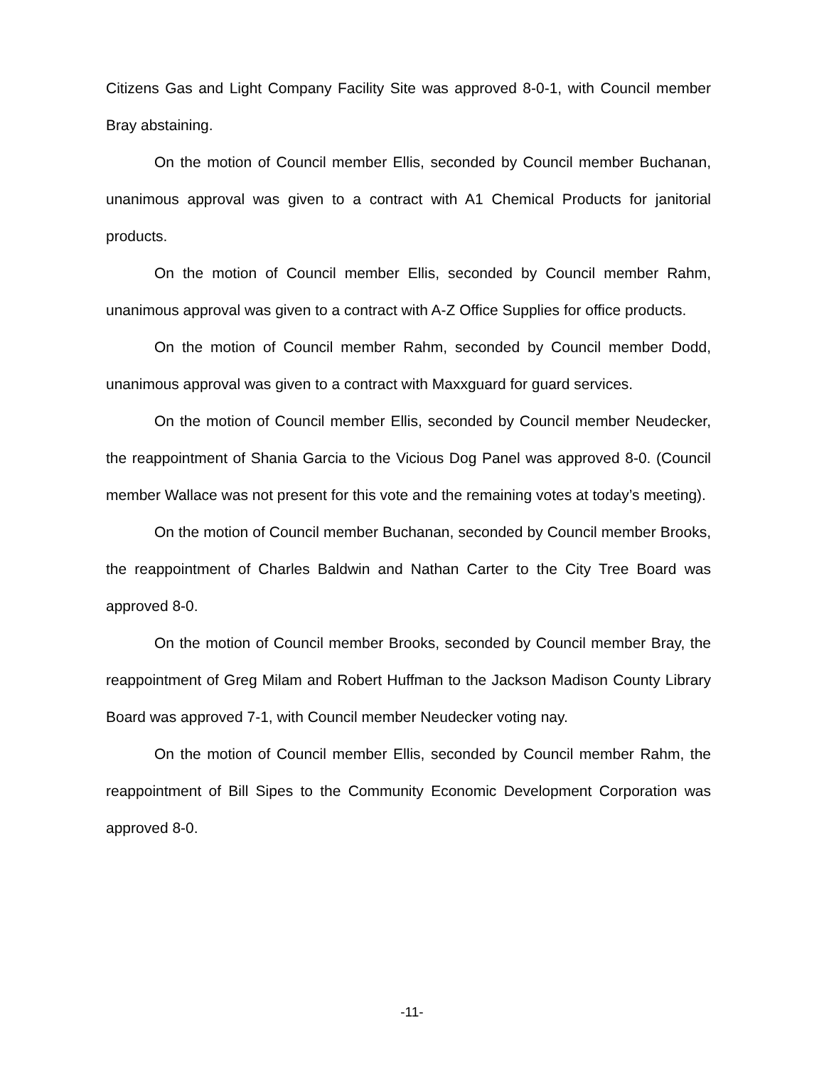Citizens Gas and Light Company Facility Site was approved 8-0-1, with Council member Bray abstaining.
On the motion of Council member Ellis, seconded by Council member Buchanan, unanimous approval was given to a contract with A1 Chemical Products for janitorial products.
On the motion of Council member Ellis, seconded by Council member Rahm, unanimous approval was given to a contract with A-Z Office Supplies for office products.
On the motion of Council member Rahm, seconded by Council member Dodd, unanimous approval was given to a contract with Maxxguard for guard services.
On the motion of Council member Ellis, seconded by Council member Neudecker, the reappointment of Shania Garcia to the Vicious Dog Panel was approved 8-0. (Council member Wallace was not present for this vote and the remaining votes at today’s meeting).
On the motion of Council member Buchanan, seconded by Council member Brooks, the reappointment of Charles Baldwin and Nathan Carter to the City Tree Board was approved 8-0.
On the motion of Council member Brooks, seconded by Council member Bray, the reappointment of Greg Milam and Robert Huffman to the Jackson Madison County Library Board was approved 7-1, with Council member Neudecker voting nay.
On the motion of Council member Ellis, seconded by Council member Rahm, the reappointment of Bill Sipes to the Community Economic Development Corporation was approved 8-0.
-11-